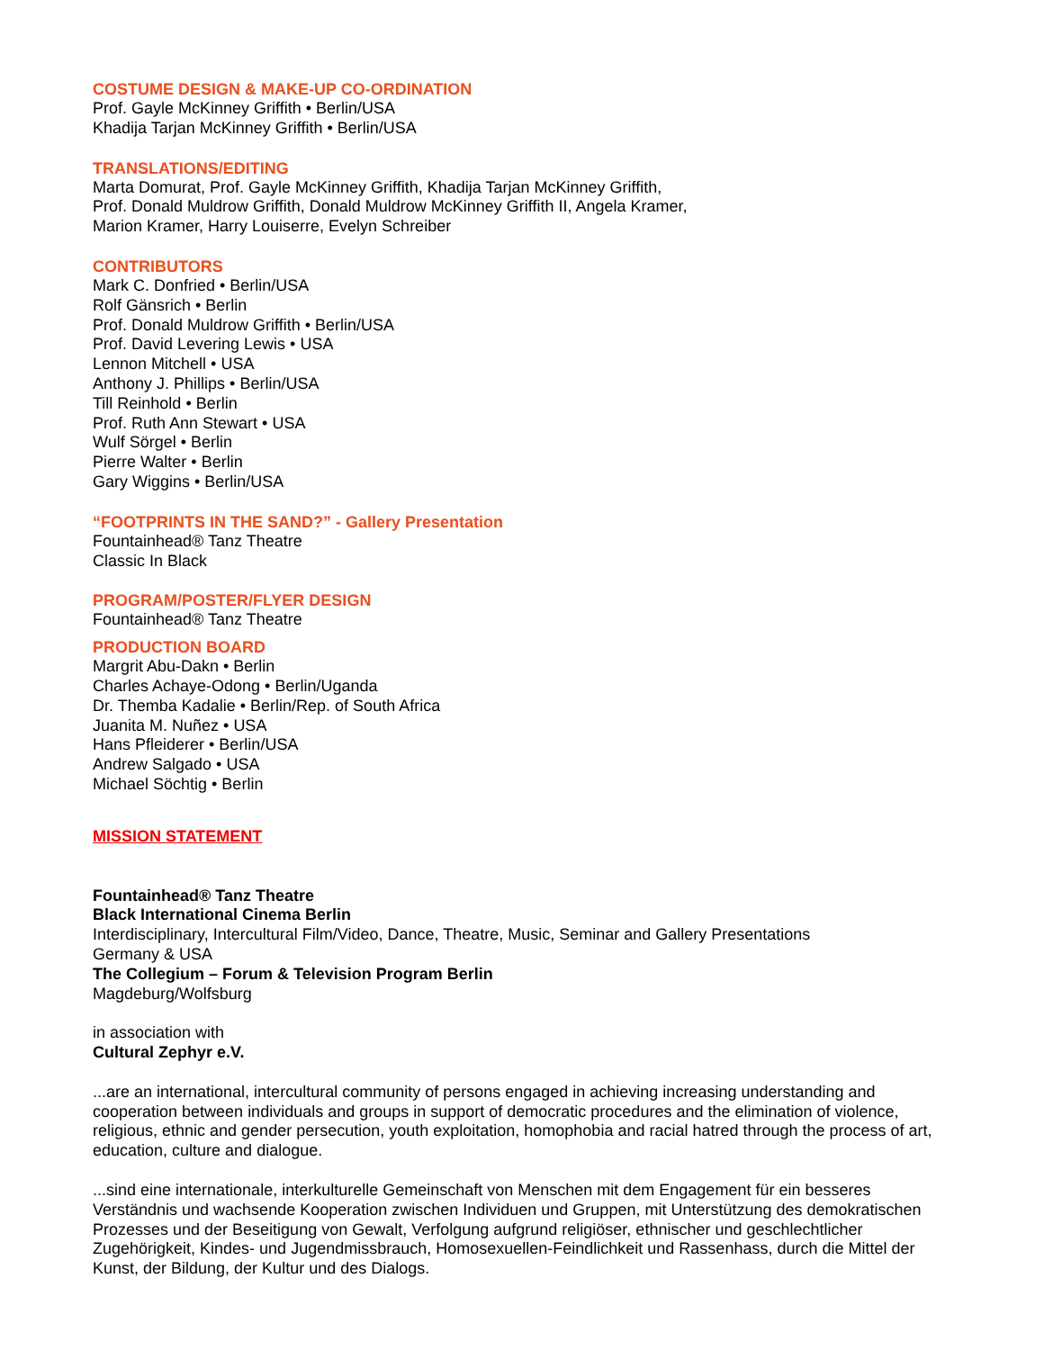COSTUME DESIGN & MAKE-UP CO-ORDINATION
Prof. Gayle McKinney Griffith • Berlin/USA
Khadija Tarjan McKinney Griffith • Berlin/USA
TRANSLATIONS/EDITING
Marta Domurat, Prof. Gayle McKinney Griffith, Khadija Tarjan McKinney Griffith,
Prof. Donald Muldrow Griffith, Donald Muldrow McKinney Griffith II, Angela Kramer,
Marion Kramer, Harry Louiserre, Evelyn Schreiber
CONTRIBUTORS
Mark C. Donfried • Berlin/USA
Rolf Gänsrich • Berlin
Prof. Donald Muldrow Griffith • Berlin/USA
Prof. David Levering Lewis • USA
Lennon Mitchell • USA
Anthony J. Phillips • Berlin/USA
Till Reinhold • Berlin
Prof. Ruth Ann Stewart • USA
Wulf Sörgel • Berlin
Pierre Walter • Berlin
Gary Wiggins • Berlin/USA
“FOOTPRINTS IN THE SAND?” - Gallery Presentation
Fountainhead® Tanz Theatre
Classic In Black
PROGRAM/POSTER/FLYER DESIGN
Fountainhead® Tanz Theatre
PRODUCTION BOARD
Margrit Abu-Dakn • Berlin
Charles Achaye-Odong • Berlin/Uganda
Dr. Themba Kadalie • Berlin/Rep. of South Africa
Juanita M. Nuñez • USA
Hans Pfleiderer • Berlin/USA
Andrew Salgado • USA
Michael Söchtig • Berlin
MISSION STATEMENT
Fountainhead® Tanz Theatre
Black International Cinema Berlin
Interdisciplinary, Intercultural Film/Video, Dance, Theatre, Music, Seminar and Gallery Presentations
Germany & USA
The Collegium – Forum & Television Program Berlin
Magdeburg/Wolfsburg
in association with
Cultural Zephyr e.V.
...are an international, intercultural community of persons engaged in achieving increasing understanding and cooperation between individuals and groups in support of democratic procedures and the elimination of violence, religious, ethnic and gender persecution, youth exploitation, homophobia and racial hatred through the process of art, education, culture and dialogue.
...sind eine internationale, interkulturelle Gemeinschaft von Menschen mit dem Engagement für ein besseres Verständnis und wachsende Kooperation zwischen Individuen und Gruppen, mit Unterstützung des demokratischen Prozesses und der Beseitigung von Gewalt, Verfolgung aufgrund religiöser, ethnischer und geschlechtlicher Zugehörigkeit, Kindes- und Jugendmissbrauch, Homosexuellen-Feindlichkeit und Rassenhass, durch die Mittel der Kunst, der Bildung, der Kultur und des Dialogs.